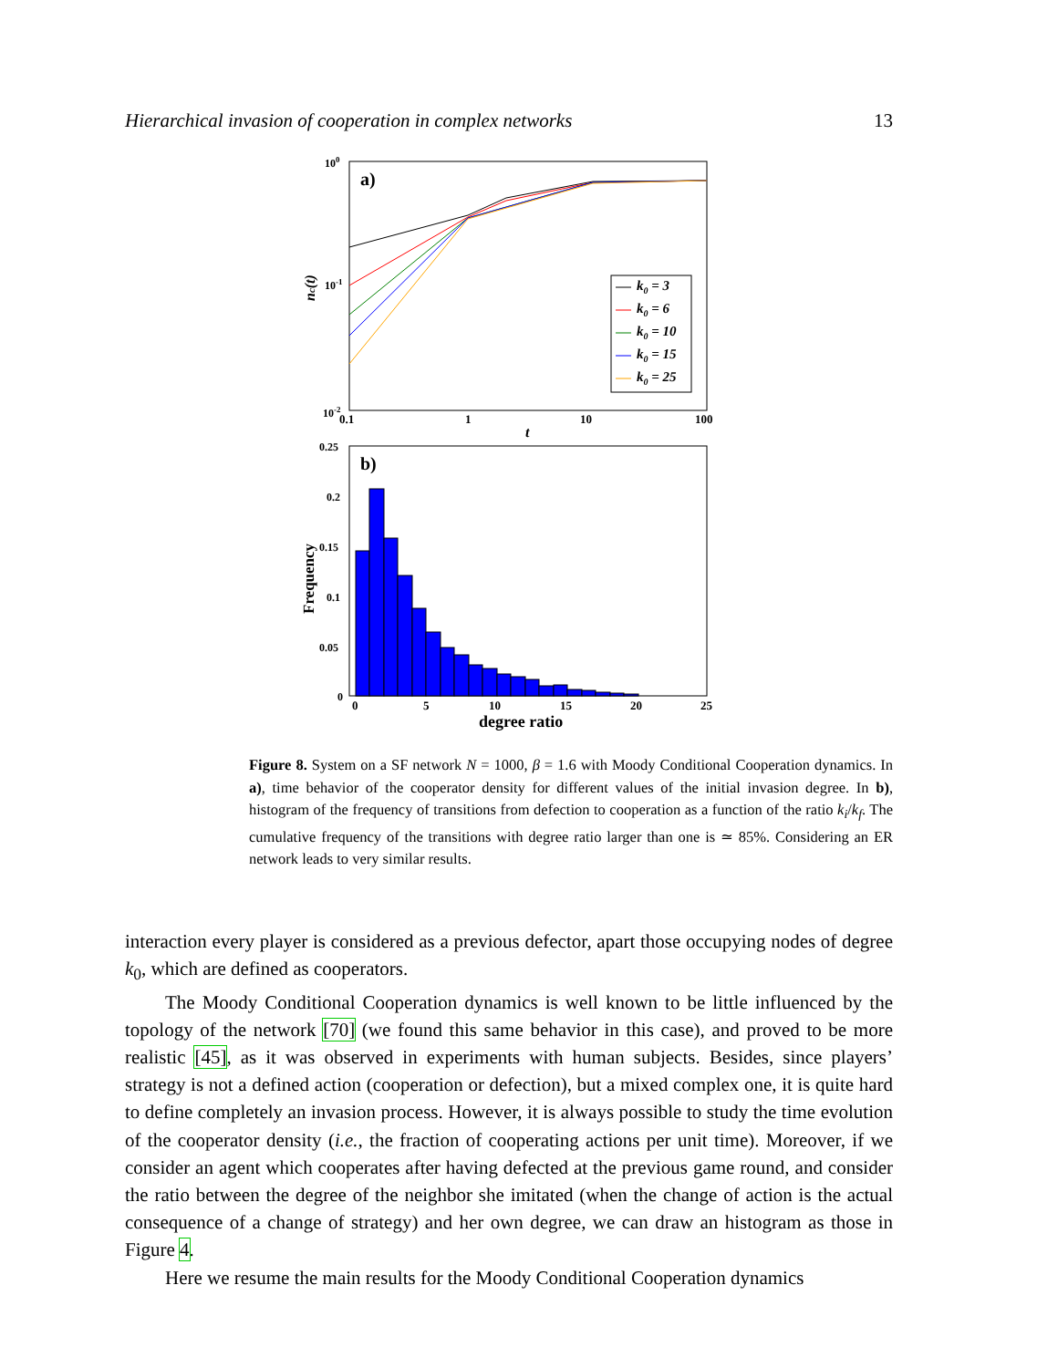Hierarchical invasion of cooperation in complex networks 13
a)
100
10-1
10-2
0.1
1
10
100
t
nc(t)
k0 = 3
k0 = 6
k0 = 10
k0 = 15
k0 = 25
b)
0.25
0.2
0.15
0.1
0.05
0
0
5
10
15
20
25
degree ratio
Frequency
Figure 8. System on a SF network N = 1000, β = 1.6 with Moody Conditional Cooperation dynamics. In a), time behavior of the cooperator density for different values of the initial invasion degree. In b), histogram of the frequency of transitions from defection to cooperation as a function of the ratio k<sub>i</sub>/k<sub>f</sub>. The cumulative frequency of the transitions with degree ratio larger than one is ≃ 85%. Considering an ER network leads to very similar results.
interaction every player is considered as a previous defector, apart those occupying nodes of degree k<sub>0</sub>, which are defined as cooperators.
The Moody Conditional Cooperation dynamics is well known to be little influenced by the topology of the network [70] (we found this same behavior in this case), and proved to be more realistic [45], as it was observed in experiments with human subjects. Besides, since players’ strategy is not a defined action (cooperation or defection), but a mixed complex one, it is quite hard to define completely an invasion process. However, it is always possible to study the time evolution of the cooperator density (i.e., the fraction of cooperating actions per unit time). Moreover, if we consider an agent which cooperates after having defected at the previous game round, and consider the ratio between the degree of the neighbor she imitated (when the change of action is the actual consequence of a change of strategy) and her own degree, we can draw an histogram as those in Figure 4.
Here we resume the main results for the Moody Conditional Cooperation dynamics